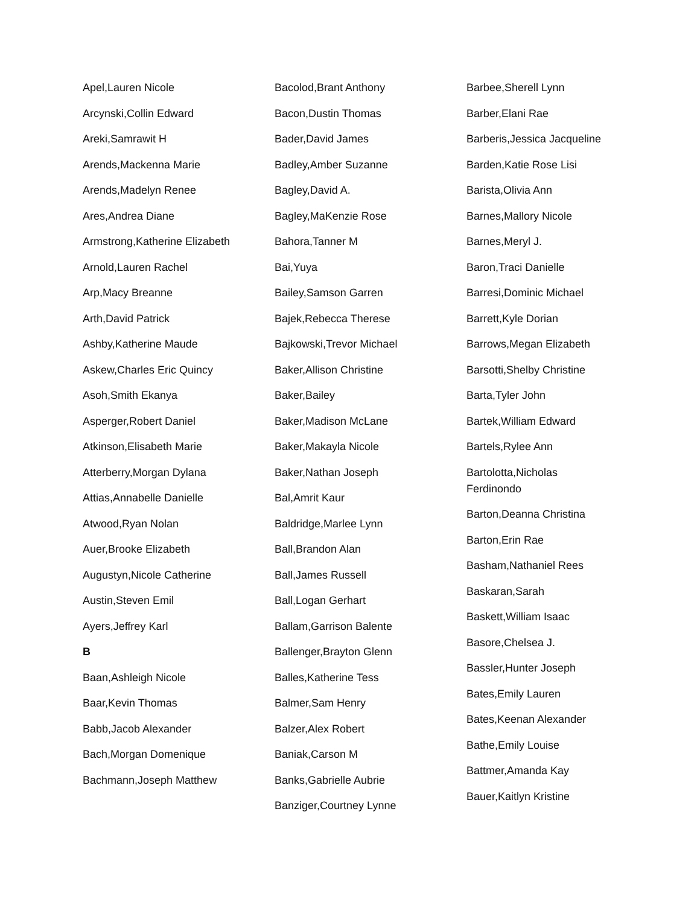Apel,Lauren Nicole
Arcynski,Collin Edward
Areki,Samrawit H
Arends,Mackenna Marie
Arends,Madelyn Renee
Ares,Andrea Diane
Armstrong,Katherine Elizabeth
Arnold,Lauren Rachel
Arp,Macy Breanne
Arth,David Patrick
Ashby,Katherine Maude
Askew,Charles Eric Quincy
Asoh,Smith Ekanya
Asperger,Robert Daniel
Atkinson,Elisabeth Marie
Atterberry,Morgan Dylana
Attias,Annabelle Danielle
Atwood,Ryan Nolan
Auer,Brooke Elizabeth
Augustyn,Nicole Catherine
Austin,Steven Emil
Ayers,Jeffrey Karl
B
Baan,Ashleigh Nicole
Baar,Kevin Thomas
Babb,Jacob Alexander
Bach,Morgan Domenique
Bachmann,Joseph Matthew
Bacolod,Brant Anthony
Bacon,Dustin Thomas
Bader,David James
Badley,Amber Suzanne
Bagley,David A.
Bagley,MaKenzie Rose
Bahora,Tanner M
Bai,Yuya
Bailey,Samson Garren
Bajek,Rebecca Therese
Bajkowski,Trevor Michael
Baker,Allison Christine
Baker,Bailey
Baker,Madison McLane
Baker,Makayla Nicole
Baker,Nathan Joseph
Bal,Amrit Kaur
Baldridge,Marlee Lynn
Ball,Brandon Alan
Ball,James Russell
Ball,Logan Gerhart
Ballam,Garrison Balente
Ballenger,Brayton Glenn
Balles,Katherine Tess
Balmer,Sam Henry
Balzer,Alex Robert
Baniak,Carson M
Banks,Gabrielle Aubrie
Banziger,Courtney Lynne
Barbee,Sherell Lynn
Barber,Elani Rae
Barberis,Jessica Jacqueline
Barden,Katie Rose Lisi
Barista,Olivia Ann
Barnes,Mallory Nicole
Barnes,Meryl J.
Baron,Traci Danielle
Barresi,Dominic Michael
Barrett,Kyle Dorian
Barrows,Megan Elizabeth
Barsotti,Shelby Christine
Barta,Tyler John
Bartek,William Edward
Bartels,Rylee Ann
Bartolotta,Nicholas Ferdinondo
Barton,Deanna Christina
Barton,Erin Rae
Basham,Nathaniel Rees
Baskaran,Sarah
Baskett,William Isaac
Basore,Chelsea J.
Bassler,Hunter Joseph
Bates,Emily Lauren
Bates,Keenan Alexander
Bathe,Emily Louise
Battmer,Amanda Kay
Bauer,Kaitlyn Kristine